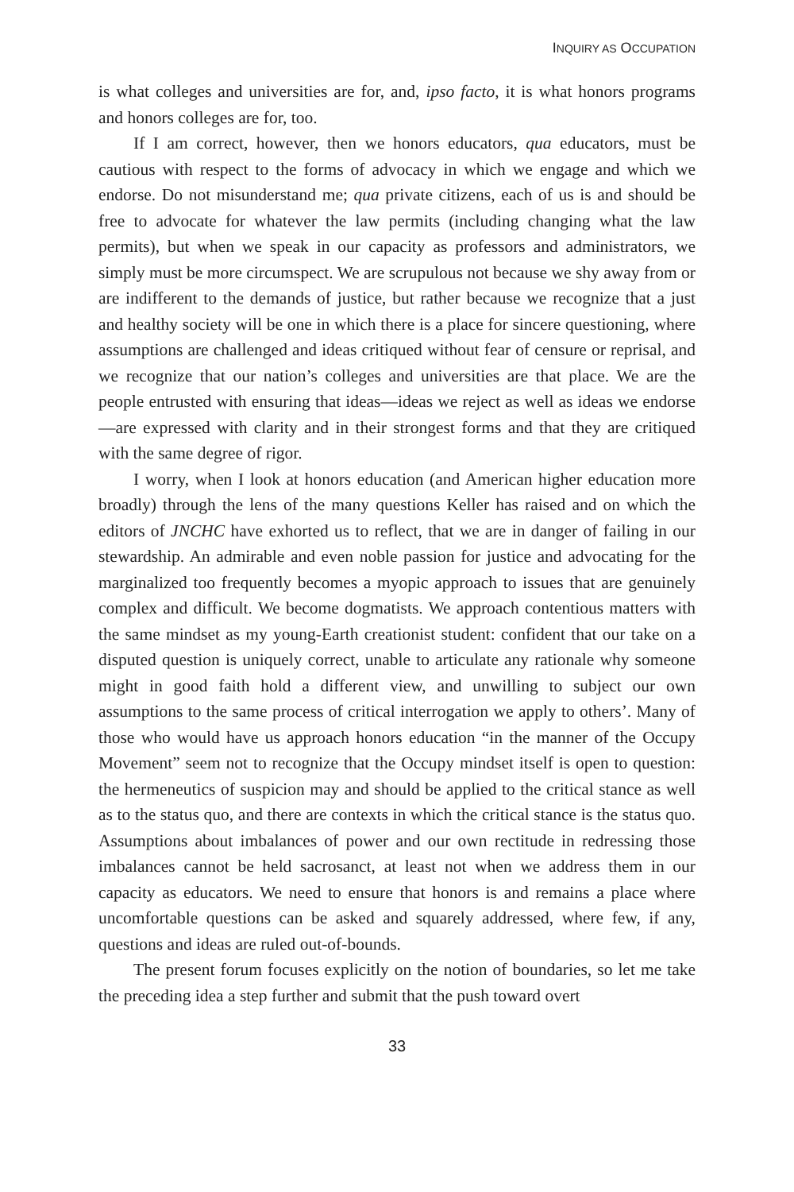INQUIRY AS OCCUPATION
is what colleges and universities are for, and, ipso facto, it is what honors programs and honors colleges are for, too.
If I am correct, however, then we honors educators, qua educators, must be cautious with respect to the forms of advocacy in which we engage and which we endorse. Do not misunderstand me; qua private citizens, each of us is and should be free to advocate for whatever the law permits (including changing what the law permits), but when we speak in our capacity as professors and administrators, we simply must be more circumspect. We are scrupulous not because we shy away from or are indifferent to the demands of justice, but rather because we recognize that a just and healthy society will be one in which there is a place for sincere questioning, where assumptions are challenged and ideas critiqued without fear of censure or reprisal, and we recognize that our nation’s colleges and universities are that place. We are the people entrusted with ensuring that ideas—ideas we reject as well as ideas we endorse—are expressed with clarity and in their strongest forms and that they are critiqued with the same degree of rigor.
I worry, when I look at honors education (and American higher education more broadly) through the lens of the many questions Keller has raised and on which the editors of JNCHC have exhorted us to reflect, that we are in danger of failing in our stewardship. An admirable and even noble passion for justice and advocating for the marginalized too frequently becomes a myopic approach to issues that are genuinely complex and difficult. We become dogmatists. We approach contentious matters with the same mindset as my young-Earth creationist student: confident that our take on a disputed question is uniquely correct, unable to articulate any rationale why someone might in good faith hold a different view, and unwilling to subject our own assumptions to the same process of critical interrogation we apply to others’. Many of those who would have us approach honors education “in the manner of the Occupy Movement” seem not to recognize that the Occupy mindset itself is open to question: the hermeneutics of suspicion may and should be applied to the critical stance as well as to the status quo, and there are contexts in which the critical stance is the status quo. Assumptions about imbalances of power and our own rectitude in redressing those imbalances cannot be held sacrosanct, at least not when we address them in our capacity as educators. We need to ensure that honors is and remains a place where uncomfortable questions can be asked and squarely addressed, where few, if any, questions and ideas are ruled out-of-bounds.
The present forum focuses explicitly on the notion of boundaries, so let me take the preceding idea a step further and submit that the push toward overt
33